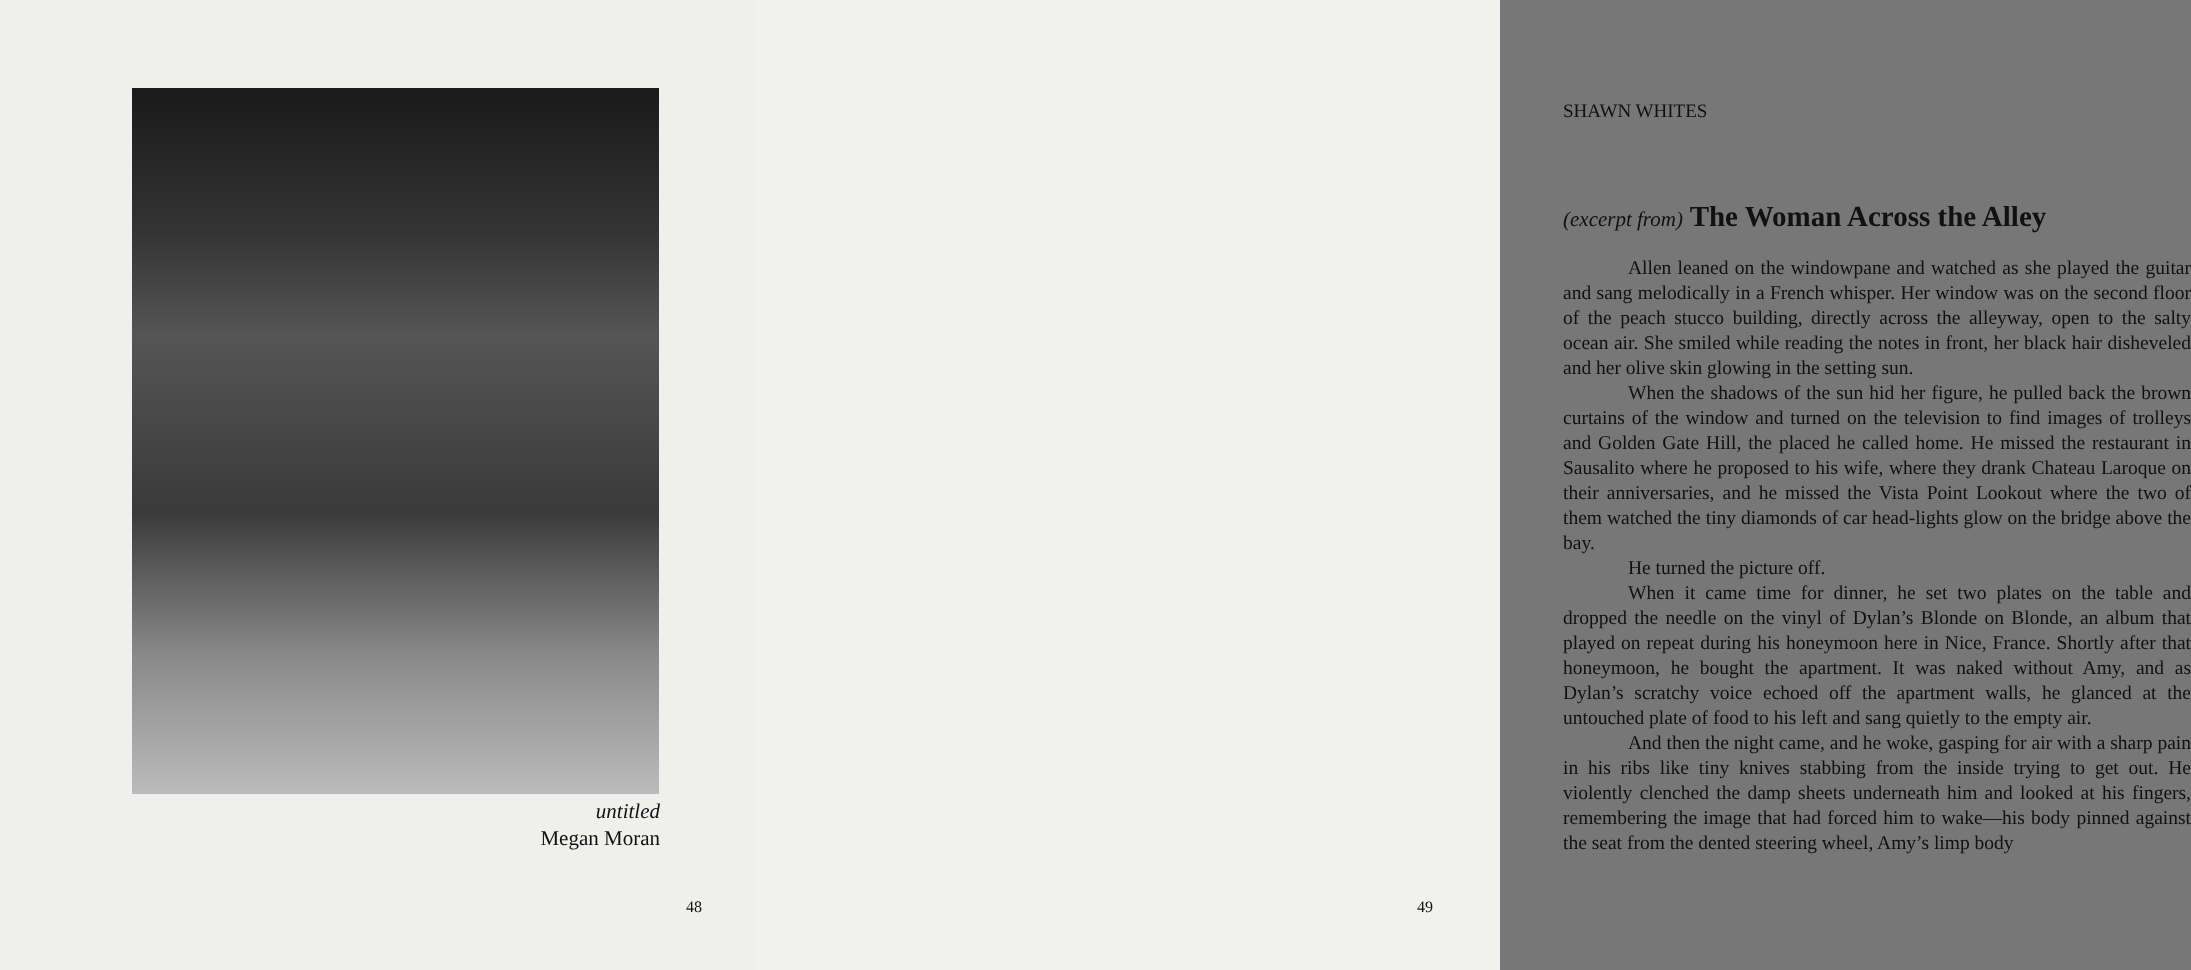untitled
Megan Moran
48
SHAWN WHITES
(excerpt from) The Woman Across the Alley
Allen leaned on the windowpane and watched as she played the guitar and sang melodically in a French whisper. Her window was on the second floor of the peach stucco building, directly across the alleyway, open to the salty ocean air. She smiled while reading the notes in front, her black hair disheveled and her olive skin glowing in the setting sun.
When the shadows of the sun hid her figure, he pulled back the brown curtains of the window and turned on the television to find images of trolleys and Golden Gate Hill, the placed he called home. He missed the restaurant in Sausalito where he proposed to his wife, where they drank Chateau Laroque on their anniversaries, and he missed the Vista Point Lookout where the two of them watched the tiny diamonds of car head-lights glow on the bridge above the bay.
He turned the picture off.
When it came time for dinner, he set two plates on the table and dropped the needle on the vinyl of Dylan’s Blonde on Blonde, an album that played on repeat during his honeymoon here in Nice, France. Shortly after that honeymoon, he bought the apartment. It was naked without Amy, and as Dylan’s scratchy voice echoed off the apartment walls, he glanced at the untouched plate of food to his left and sang quietly to the empty air.
And then the night came, and he woke, gasping for air with a sharp pain in his ribs like tiny knives stabbing from the inside trying to get out. He violently clenched the damp sheets underneath him and looked at his fingers, remembering the image that had forced him to wake—his body pinned against the seat from the dented steering wheel, Amy’s limp body
49